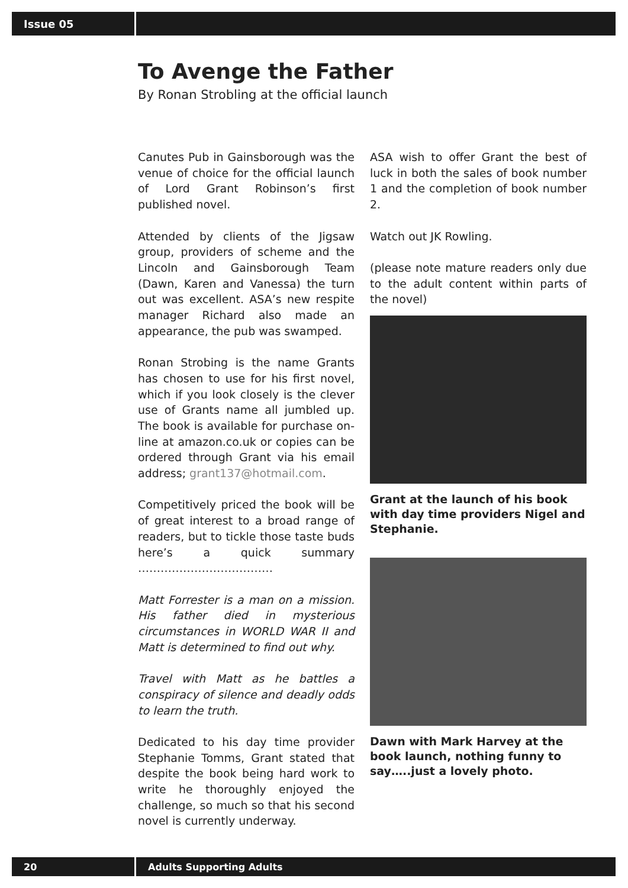Issue 05
To Avenge the Father
By Ronan Strobling at the official launch
Canutes Pub in Gainsborough was the venue of choice for the official launch of Lord Grant Robinson’s first published novel.
Attended by clients of the Jigsaw group, providers of scheme and the Lincoln and Gainsborough Team (Dawn, Karen and Vanessa) the turn out was excellent. ASA’s new respite manager Richard also made an appearance, the pub was swamped.
Ronan Strobing is the name Grants has chosen to use for his first novel, which if you look closely is the clever use of Grants name all jumbled up. The book is available for purchase on-line at amazon.co.uk or copies can be ordered through Grant via his email address; grant137@hotmail.com.
Competitively priced the book will be of great interest to a broad range of readers, but to tickle those taste buds here’s a quick summary ………………………………
Matt Forrester is a man on a mission. His father died in mysterious circumstances in WORLD WAR II and Matt is determined to find out why.
Travel with Matt as he battles a conspiracy of silence and deadly odds to learn the truth.
Dedicated to his day time provider Stephanie Tomms, Grant stated that despite the book being hard work to write he thoroughly enjoyed the challenge, so much so that his second novel is currently underway.
ASA wish to offer Grant the best of luck in both the sales of book number 1 and the completion of book number 2.
Watch out JK Rowling.
(please note mature readers only due to the adult content within parts of the novel)
Grant at the launch of his book with day time providers Nigel and Stephanie.
Dawn with Mark Harvey at the book launch, nothing funny to say…..just a lovely photo.
20
Adults Supporting Adults